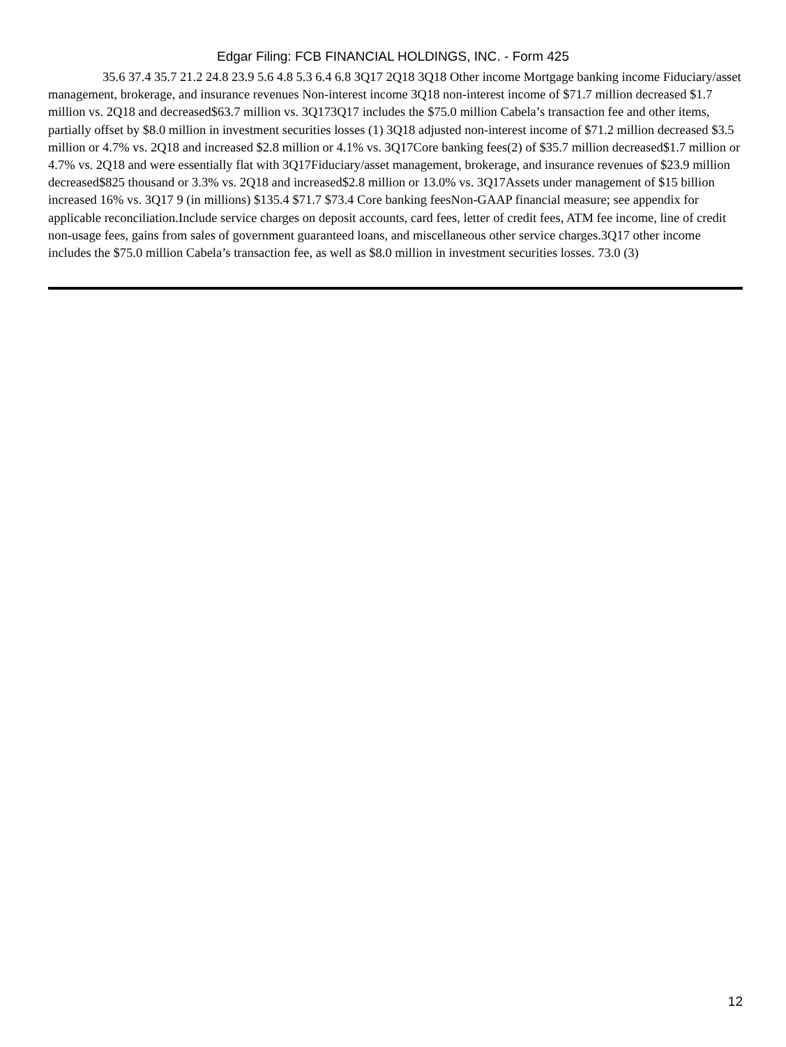Edgar Filing: FCB FINANCIAL HOLDINGS, INC. - Form 425
35.6 37.4 35.7 21.2 24.8 23.9 5.6 4.8 5.3 6.4 6.8 3Q17 2Q18 3Q18 Other income Mortgage banking income Fiduciary/asset management, brokerage, and insurance revenues Non-interest income 3Q18 non-interest income of $71.7 million decreased $1.7 million vs. 2Q18 and decreased$63.7 million vs. 3Q173Q17 includes the $75.0 million Cabela’s transaction fee and other items, partially offset by $8.0 million in investment securities losses (1) 3Q18 adjusted non-interest income of $71.2 million decreased $3.5 million or 4.7% vs. 2Q18 and increased $2.8 million or 4.1% vs. 3Q17Core banking fees(2) of $35.7 million decreased$1.7 million or 4.7% vs. 2Q18 and were essentially flat with 3Q17Fiduciary/asset management, brokerage, and insurance revenues of $23.9 million decreased$825 thousand or 3.3% vs. 2Q18 and increased$2.8 million or 13.0% vs. 3Q17Assets under management of $15 billion increased 16% vs. 3Q17 9 (in millions) $135.4 $71.7 $73.4 Core banking feesNon-GAAP financial measure; see appendix for applicable reconciliation.Include service charges on deposit accounts, card fees, letter of credit fees, ATM fee income, line of credit non-usage fees, gains from sales of government guaranteed loans, and miscellaneous other service charges.3Q17 other income includes the $75.0 million Cabela’s transaction fee, as well as $8.0 million in investment securities losses. 73.0 (3)
12